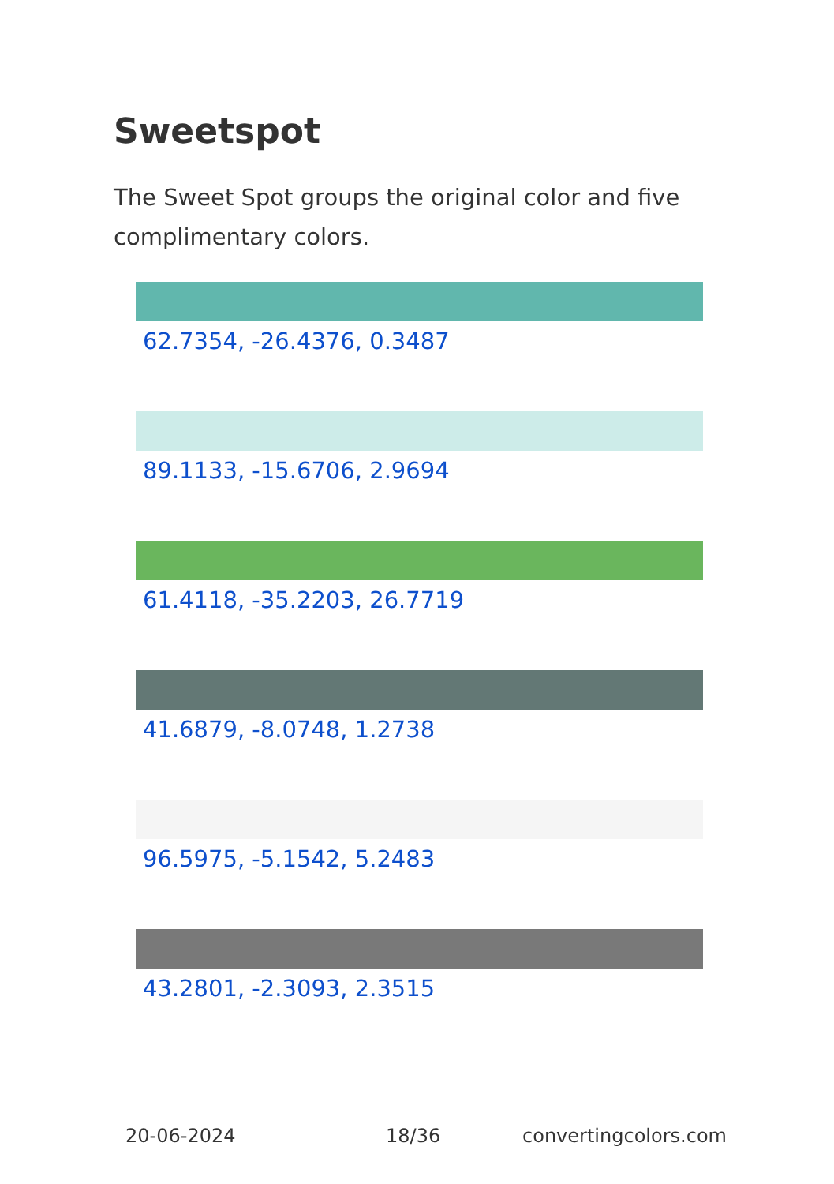Sweetspot
The Sweet Spot groups the original color and five complimentary colors.
62.7354, -26.4376, 0.3487
89.1133, -15.6706, 2.9694
61.4118, -35.2203, 26.7719
41.6879, -8.0748, 1.2738
96.5975, -5.1542, 5.2483
43.2801, -2.3093, 2.3515
20-06-2024 18/36 convertingcolors.com